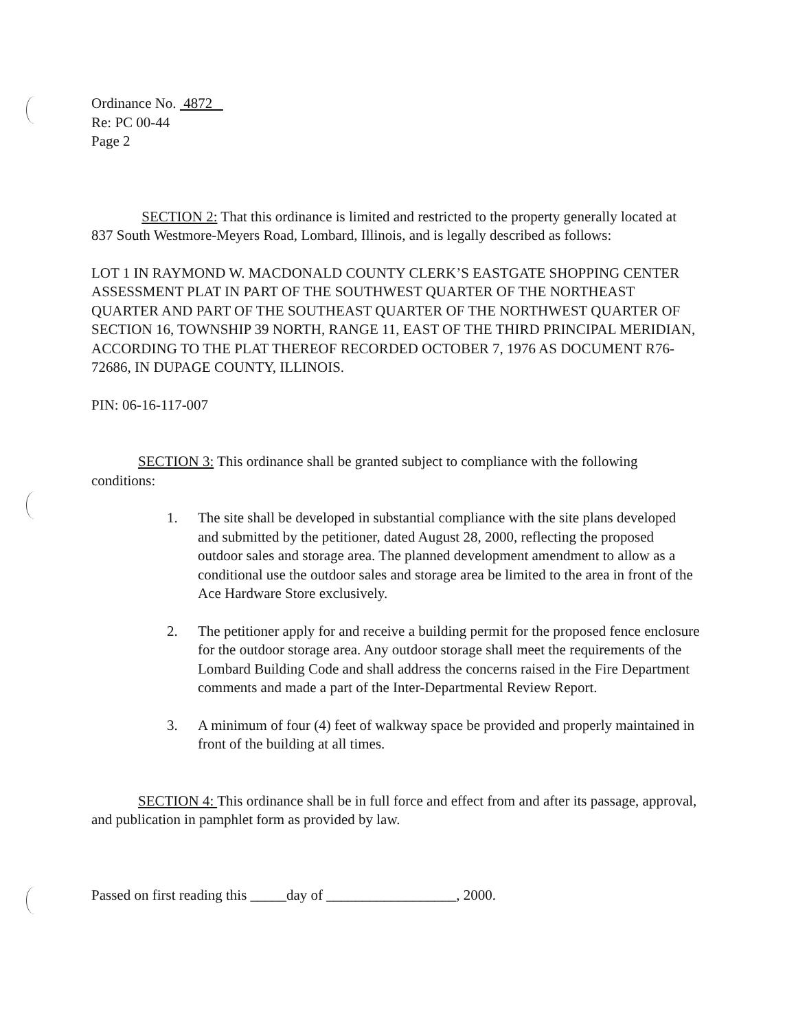Ordinance No. 4872
Re: PC 00-44
Page 2
SECTION 2: That this ordinance is limited and restricted to the property generally located at 837 South Westmore-Meyers Road, Lombard, Illinois, and is legally described as follows:
LOT 1 IN RAYMOND W. MACDONALD COUNTY CLERK’S EASTGATE SHOPPING CENTER ASSESSMENT PLAT IN PART OF THE SOUTHWEST QUARTER OF THE NORTHEAST QUARTER AND PART OF THE SOUTHEAST QUARTER OF THE NORTHWEST QUARTER OF SECTION 16, TOWNSHIP 39 NORTH, RANGE 11, EAST OF THE THIRD PRINCIPAL MERIDIAN, ACCORDING TO THE PLAT THEREOF RECORDED OCTOBER 7, 1976 AS DOCUMENT R76-72686, IN DUPAGE COUNTY, ILLINOIS.
PIN: 06-16-117-007
SECTION 3: This ordinance shall be granted subject to compliance with the following conditions:
1. The site shall be developed in substantial compliance with the site plans developed and submitted by the petitioner, dated August 28, 2000, reflecting the proposed outdoor sales and storage area. The planned development amendment to allow as a conditional use the outdoor sales and storage area be limited to the area in front of the Ace Hardware Store exclusively.
2. The petitioner apply for and receive a building permit for the proposed fence enclosure for the outdoor storage area. Any outdoor storage shall meet the requirements of the Lombard Building Code and shall address the concerns raised in the Fire Department comments and made a part of the Inter-Departmental Review Report.
3. A minimum of four (4) feet of walkway space be provided and properly maintained in front of the building at all times.
SECTION 4: This ordinance shall be in full force and effect from and after its passage, approval, and publication in pamphlet form as provided by law.
Passed on first reading this _____day of __________________, 2000.